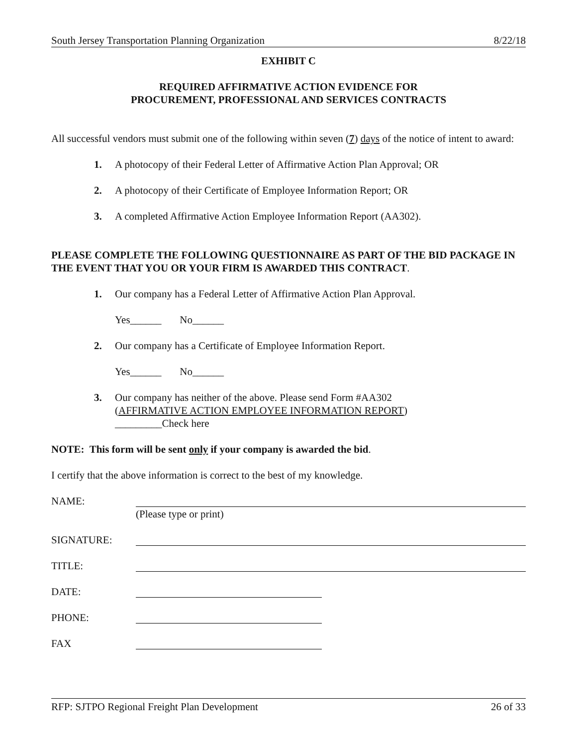South Jersey Transportation Planning Organization 8/22/18
EXHIBIT C
REQUIRED AFFIRMATIVE ACTION EVIDENCE FOR
PROCUREMENT, PROFESSIONAL AND SERVICES CONTRACTS
All successful vendors must submit one of the following within seven (7) days of the notice of intent to award:
1. A photocopy of their Federal Letter of Affirmative Action Plan Approval; OR
2. A photocopy of their Certificate of Employee Information Report; OR
3. A completed Affirmative Action Employee Information Report (AA302).
PLEASE COMPLETE THE FOLLOWING QUESTIONNAIRE AS PART OF THE BID PACKAGE IN THE EVENT THAT YOU OR YOUR FIRM IS AWARDED THIS CONTRACT.
1. Our company has a Federal Letter of Affirmative Action Plan Approval.
Yes______ No______
2. Our company has a Certificate of Employee Information Report.
Yes______ No______
3. Our company has neither of the above. Please send Form #AA302
(AFFIRMATIVE ACTION EMPLOYEE INFORMATION REPORT)
_________Check here
NOTE: This form will be sent only if your company is awarded the bid.
I certify that the above information is correct to the best of my knowledge.
NAME:
(Please type or print)
SIGNATURE:
TITLE:
DATE:
PHONE:
FAX
RFP: SJTPO Regional Freight Plan Development 26 of 33